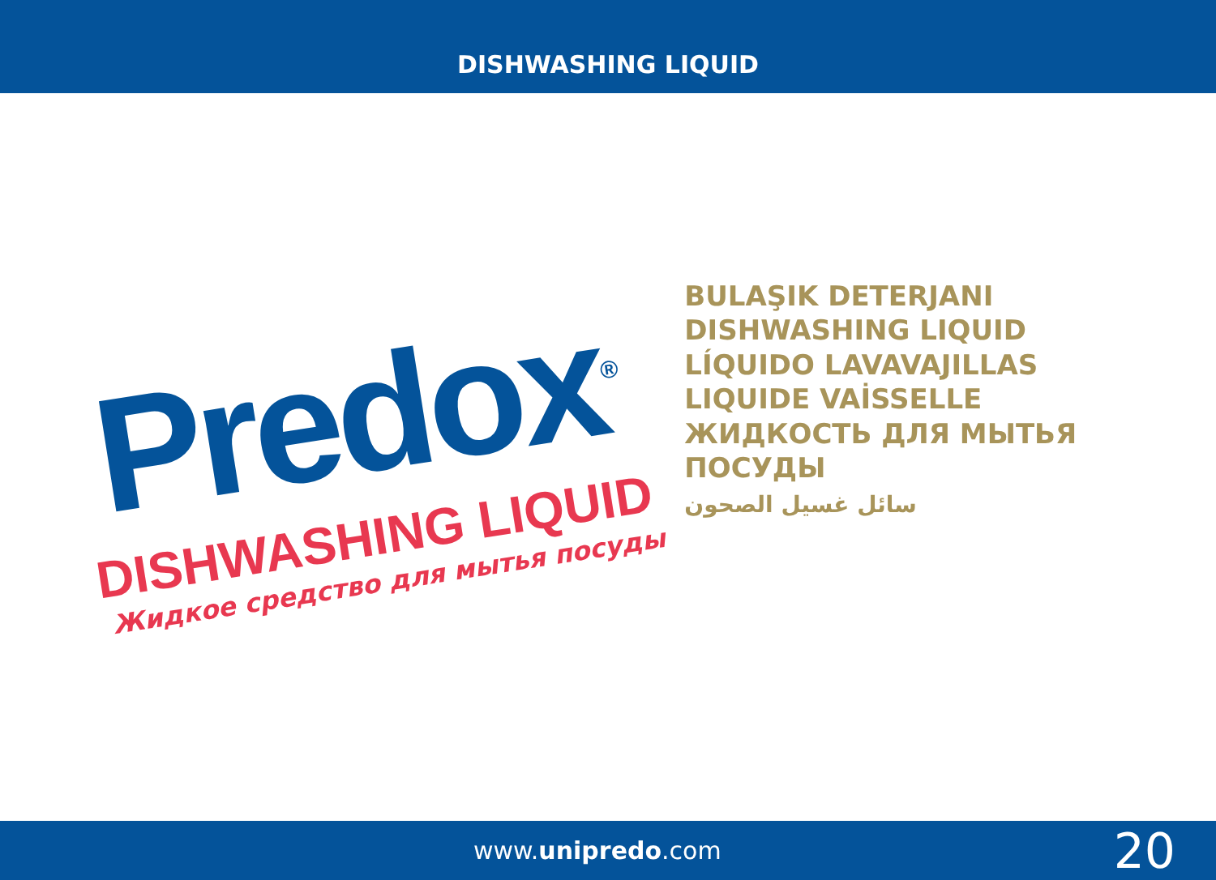DISHWASHING LIQUID
Predox<sup>®</sup>
DISHWASHING LIQUID
Жидкое средство для мытья посуды
BULAŞIK DETERJANI
DISHWASHING LIQUID
LÍQUIDO LAVAVAJILLAS
LIQUIDE VAİSSELLE
ЖИДКОСТЬ ДЛЯ МЫТЬЯ ПОСУДЫ
سائل غسيل الصحون
www.unipredo.com
20